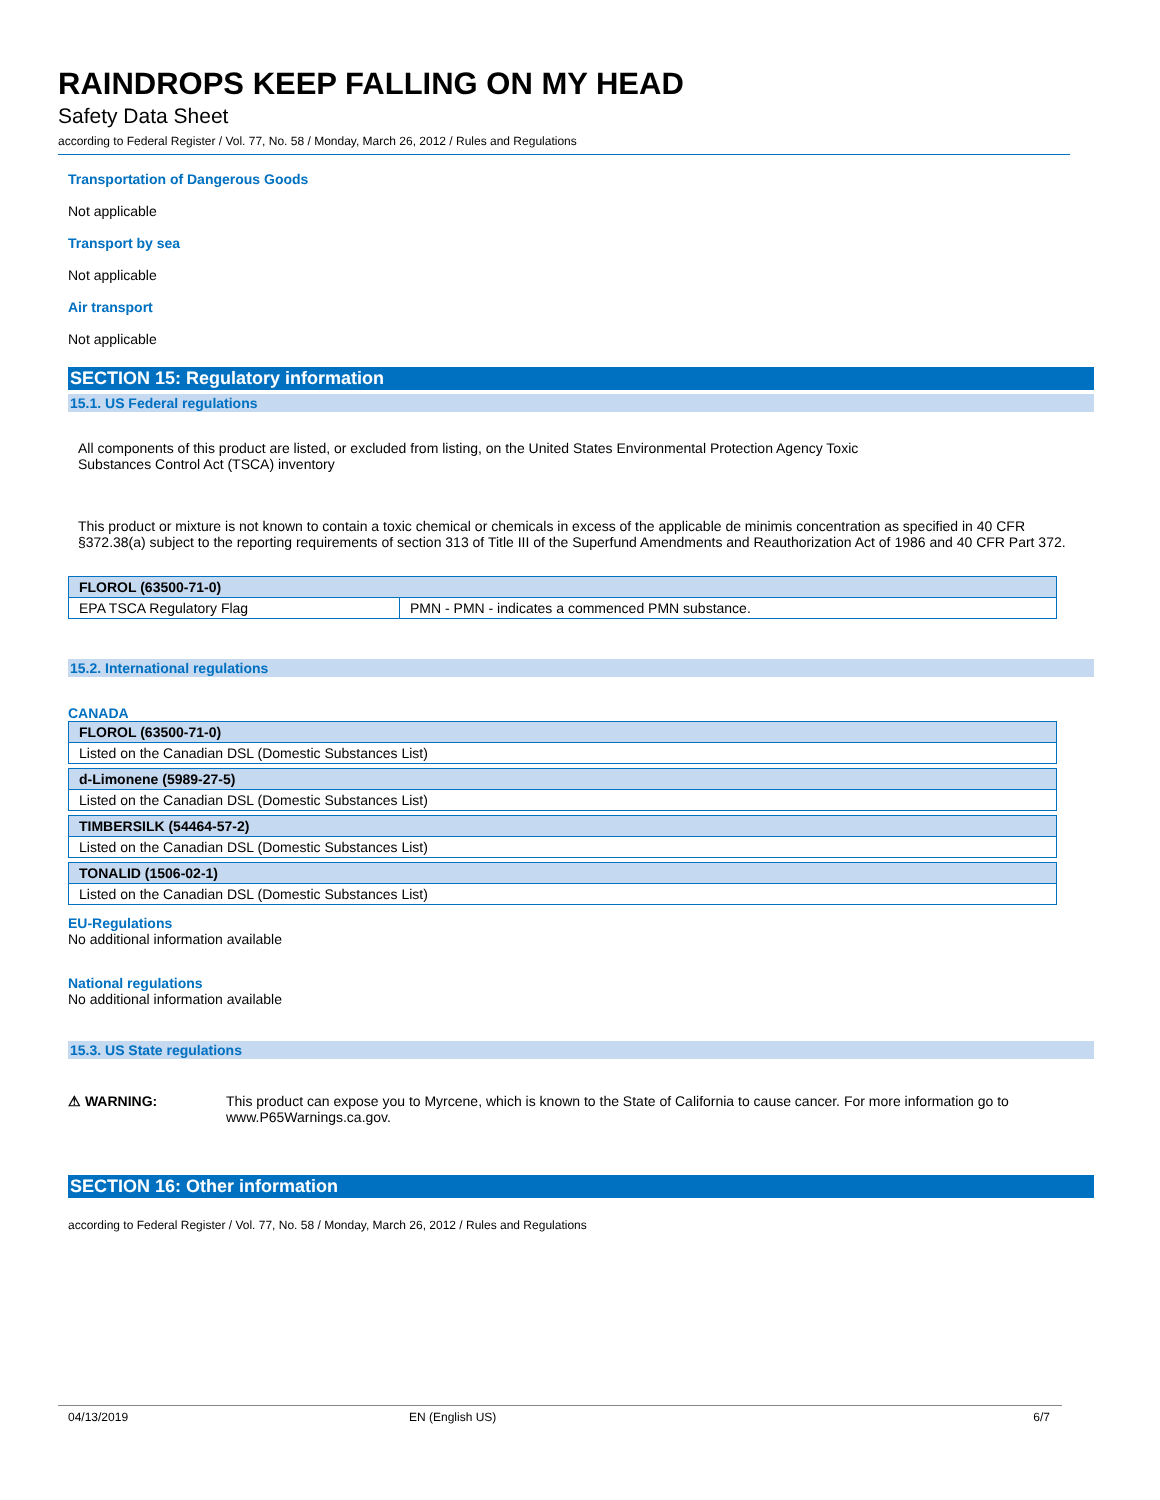RAINDROPS KEEP FALLING ON MY HEAD
Safety Data Sheet
according to Federal Register / Vol. 77, No. 58 / Monday, March 26, 2012 / Rules and Regulations
Transportation of Dangerous Goods
Not applicable
Transport by sea
Not applicable
Air transport
Not applicable
SECTION 15: Regulatory information
15.1. US Federal regulations
All components of this product are listed, or excluded from listing, on the United States Environmental Protection Agency Toxic
Substances Control Act (TSCA) inventory
This product or mixture is not known to contain a toxic chemical or chemicals in excess of the applicable de minimis concentration as specified in 40 CFR §372.38(a) subject to the reporting requirements of section 313 of Title III of the Superfund Amendments and Reauthorization Act of 1986 and 40 CFR Part 372.
| FLOROL (63500-71-0) | |
| --- | --- |
| EPA TSCA Regulatory Flag | PMN - PMN - indicates a commenced PMN substance. |
15.2. International regulations
CANADA
| FLOROL (63500-71-0) |
| --- |
| Listed on the Canadian DSL (Domestic Substances List) |
| d-Limonene (5989-27-5) |
| --- |
| Listed on the Canadian DSL (Domestic Substances List) |
| TIMBERSILK (54464-57-2) |
| --- |
| Listed on the Canadian DSL (Domestic Substances List) |
| TONALID (1506-02-1) |
| --- |
| Listed on the Canadian DSL (Domestic Substances List) |
EU-Regulations
No additional information available
National regulations
No additional information available
15.3. US State regulations
⚠ WARNING: This product can expose you to Myrcene, which is known to the State of California to cause cancer. For more information go to www.P65Warnings.ca.gov.
SECTION 16: Other information
according to Federal Register / Vol. 77, No. 58 / Monday, March 26, 2012 / Rules and Regulations
04/13/2019 EN (English US) 6/7